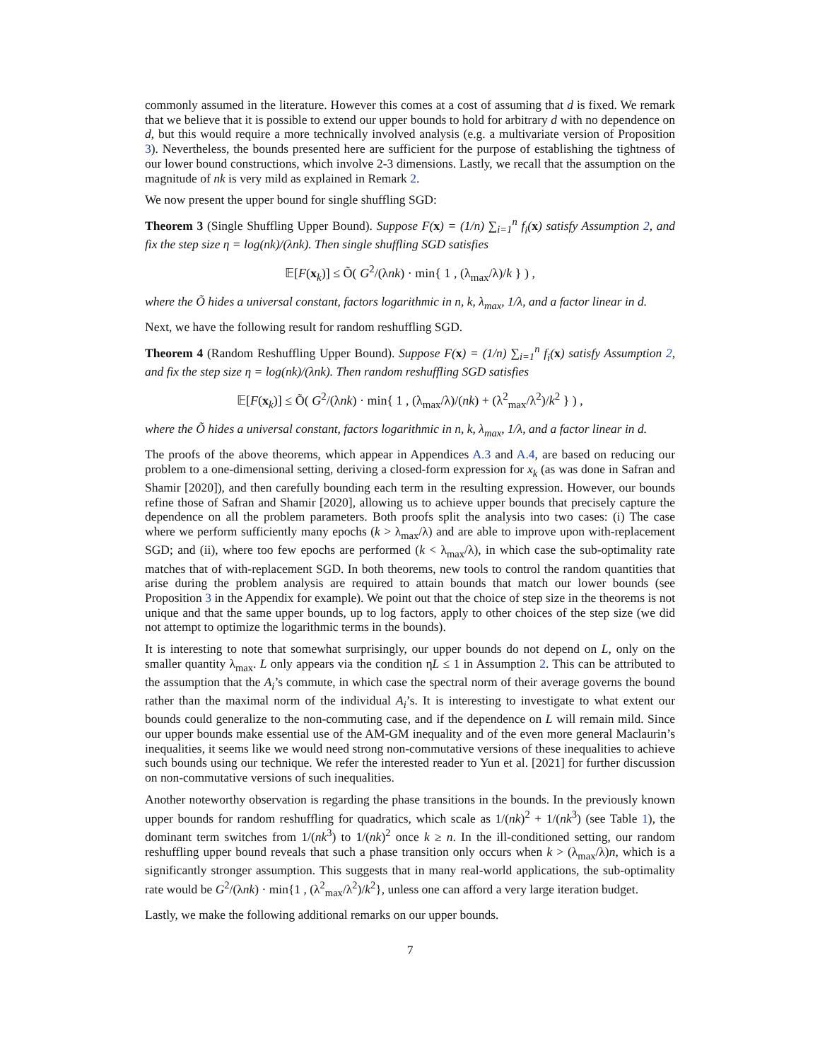commonly assumed in the literature. However this comes at a cost of assuming that d is fixed. We remark that we believe that it is possible to extend our upper bounds to hold for arbitrary d with no dependence on d, but this would require a more technically involved analysis (e.g. a multivariate version of Proposition 3). Nevertheless, the bounds presented here are sufficient for the purpose of establishing the tightness of our lower bound constructions, which involve 2-3 dimensions. Lastly, we recall that the assumption on the magnitude of nk is very mild as explained in Remark 2.
We now present the upper bound for single shuffling SGD:
Theorem 3 (Single Shuffling Upper Bound). Suppose F(x) = (1/n) ∑<sub>i=1</sub><sup>n</sup> f<sub>i</sub>(x) satisfy Assumption 2, and fix the step size η = log(nk)/(λnk). Then single shuffling SGD satisfies
𝔼[F(x<sub>k</sub>)] ≤ Õ( G<sup>2</sup>/(λnk) · min{ 1 , (λ<sub>max</sub>/λ)/k } ) ,
where the Õ hides a universal constant, factors logarithmic in n, k, λ<sub>max</sub>, 1/λ, and a factor linear in d.
Next, we have the following result for random reshuffling SGD.
Theorem 4 (Random Reshuffling Upper Bound). Suppose F(x) = (1/n) ∑<sub>i=1</sub><sup>n</sup> f<sub>i</sub>(x) satisfy Assumption 2, and fix the step size η = log(nk)/(λnk). Then random reshuffling SGD satisfies
𝔼[F(x<sub>k</sub>)] ≤ Õ( G<sup>2</sup>/(λnk) · min{ 1 , (λ<sub>max</sub>/λ)/(nk) + (λ<sup>2</sup><sub>max</sub>/λ<sup>2</sup>)/k<sup>2</sup> } ) ,
where the Õ hides a universal constant, factors logarithmic in n, k, λ<sub>max</sub>, 1/λ, and a factor linear in d.
The proofs of the above theorems, which appear in Appendices A.3 and A.4, are based on reducing our problem to a one-dimensional setting, deriving a closed-form expression for x<sub>k</sub> (as was done in Safran and Shamir [2020]), and then carefully bounding each term in the resulting expression. However, our bounds refine those of Safran and Shamir [2020], allowing us to achieve upper bounds that precisely capture the dependence on all the problem parameters. Both proofs split the analysis into two cases: (i) The case where we perform sufficiently many epochs (k > λ<sub>max</sub>/λ) and are able to improve upon with-replacement SGD; and (ii), where too few epochs are performed (k < λ<sub>max</sub>/λ), in which case the sub-optimality rate matches that of with-replacement SGD. In both theorems, new tools to control the random quantities that arise during the problem analysis are required to attain bounds that match our lower bounds (see Proposition 3 in the Appendix for example). We point out that the choice of step size in the theorems is not unique and that the same upper bounds, up to log factors, apply to other choices of the step size (we did not attempt to optimize the logarithmic terms in the bounds).
It is interesting to note that somewhat surprisingly, our upper bounds do not depend on L, only on the smaller quantity λ<sub>max</sub>. L only appears via the condition ηL ≤ 1 in Assumption 2. This can be attributed to the assumption that the A<sub>i</sub>’s commute, in which case the spectral norm of their average governs the bound rather than the maximal norm of the individual A<sub>i</sub>’s. It is interesting to investigate to what extent our bounds could generalize to the non-commuting case, and if the dependence on L will remain mild. Since our upper bounds make essential use of the AM-GM inequality and of the even more general Maclaurin’s inequalities, it seems like we would need strong non-commutative versions of these inequalities to achieve such bounds using our technique. We refer the interested reader to Yun et al. [2021] for further discussion on non-commutative versions of such inequalities.
Another noteworthy observation is regarding the phase transitions in the bounds. In the previously known upper bounds for random reshuffling for quadratics, which scale as 1/(nk)<sup>2</sup> + 1/(nk<sup>3</sup>) (see Table 1), the dominant term switches from 1/(nk<sup>3</sup>) to 1/(nk)<sup>2</sup> once k ≥ n. In the ill-conditioned setting, our random reshuffling upper bound reveals that such a phase transition only occurs when k > (λ<sub>max</sub>/λ)n, which is a significantly stronger assumption. This suggests that in many real-world applications, the sub-optimality rate would be G<sup>2</sup>/(λnk) · min{1 , (λ<sup>2</sup><sub>max</sub>/λ<sup>2</sup>)/k<sup>2</sup>}, unless one can afford a very large iteration budget.
Lastly, we make the following additional remarks on our upper bounds.
7